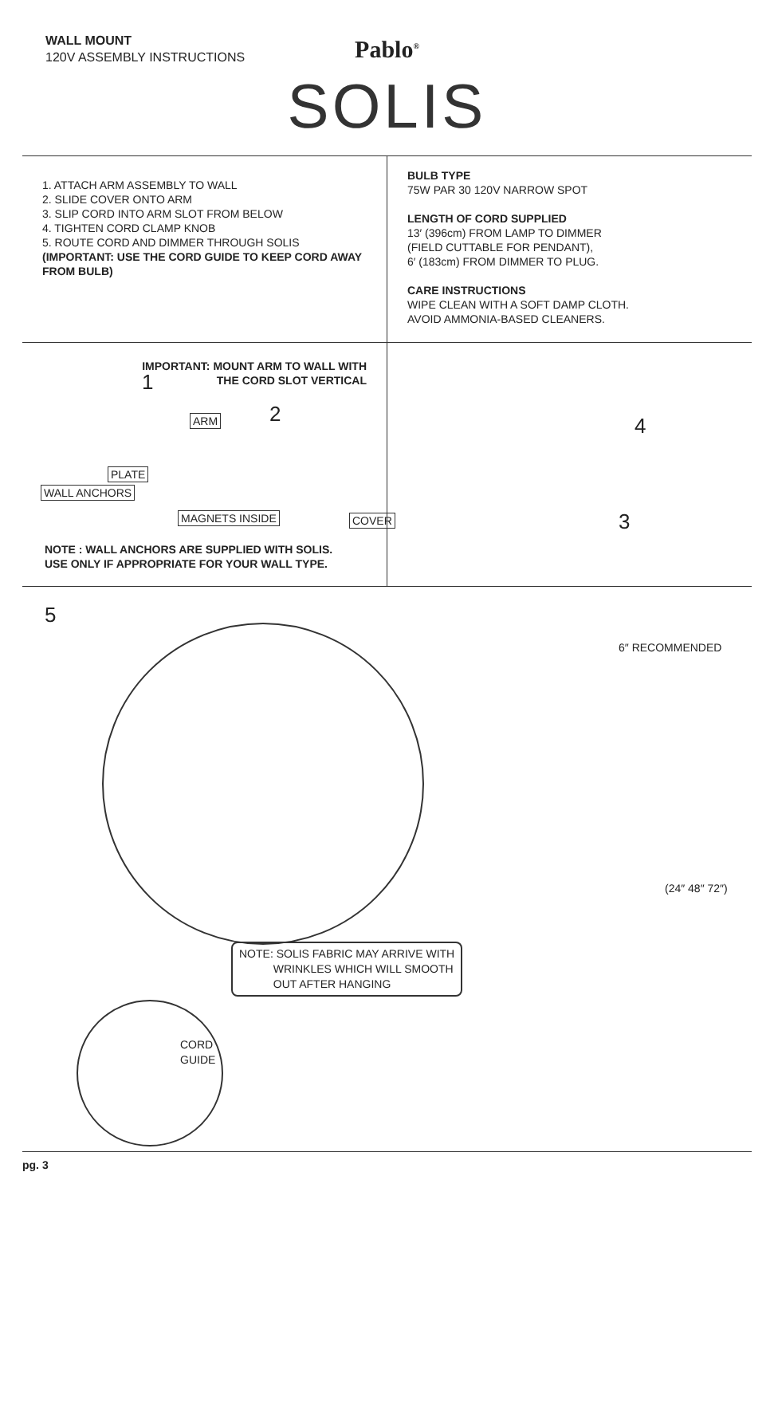WALL MOUNT
120V ASSEMBLY INSTRUCTIONS
Pablo<sup>®</sup>
SOLIS
1. ATTACH ARM ASSEMBLY TO WALL
2. SLIDE COVER ONTO ARM
3. SLIP CORD INTO ARM SLOT FROM BELOW
4. TIGHTEN CORD CLAMP KNOB
5. ROUTE CORD AND DIMMER THROUGH SOLIS
(IMPORTANT: USE THE CORD GUIDE TO KEEP CORD AWAY FROM BULB)
BULB TYPE
75W PAR 30 120V NARROW SPOT
LENGTH OF CORD SUPPLIED
13′ (396cm) FROM LAMP TO DIMMER
(FIELD CUTTABLE FOR PENDANT),
6′ (183cm) FROM DIMMER TO PLUG.
CARE INSTRUCTIONS
WIPE CLEAN WITH A SOFT DAMP CLOTH.
AVOID AMMONIA-BASED CLEANERS.
IMPORTANT: MOUNT ARM TO WALL WITH
THE CORD SLOT VERTICAL
1
ARM 2
PLATE
WALL ANCHORS
MAGNETS INSIDE COVER
NOTE : WALL ANCHORS ARE SUPPLIED WITH SOLIS.
USE ONLY IF APPROPRIATE FOR YOUR WALL TYPE.
4
3
5
6″ RECOMMENDED
(24″ 48″ 72″)
NOTE: SOLIS FABRIC MAY ARRIVE WITH
WRINKLES WHICH WILL SMOOTH
OUT AFTER HANGING
CORD
GUIDE
pg. 3